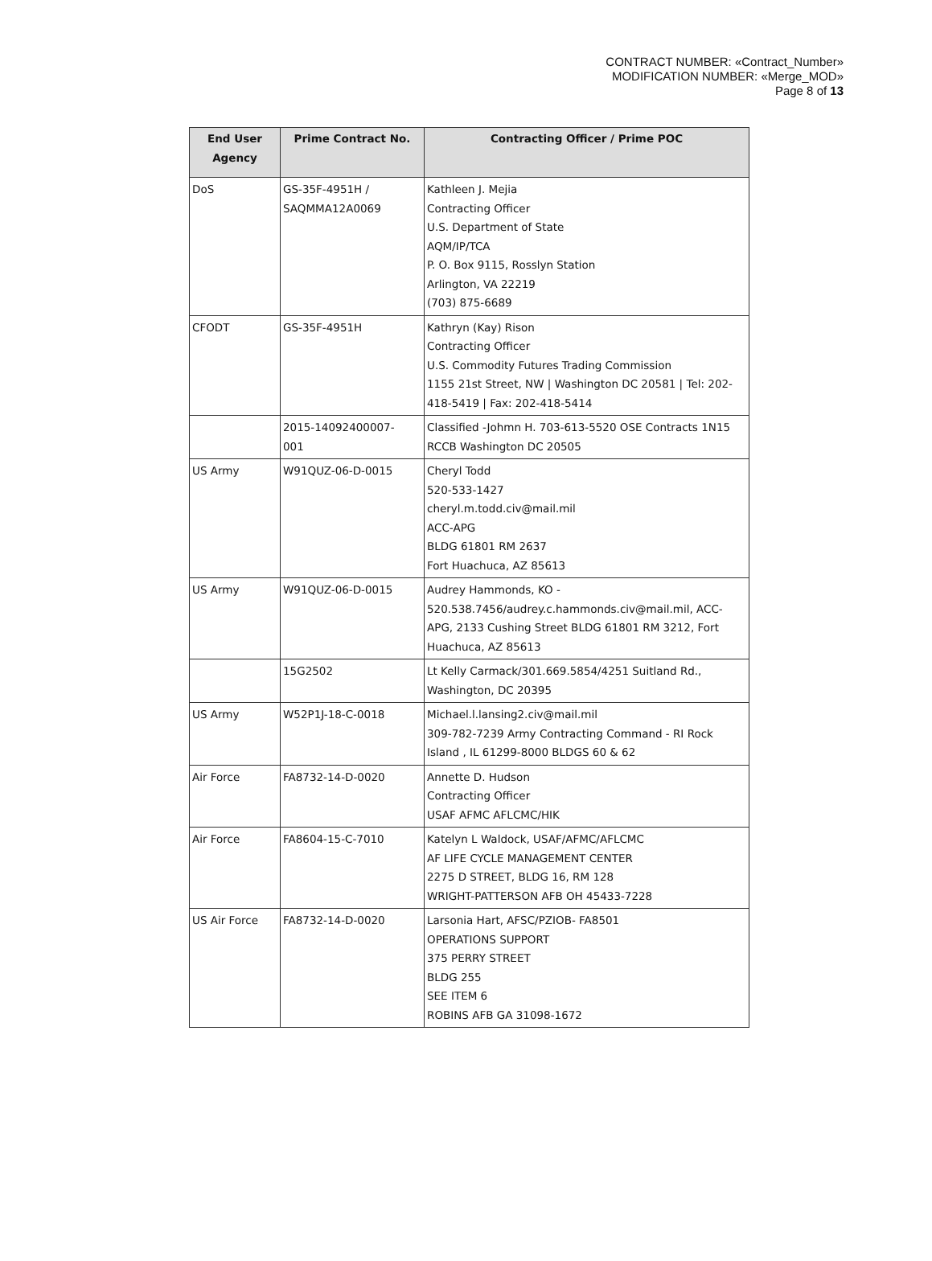CONTRACT NUMBER: «Contract_Number»
MODIFICATION NUMBER: «Merge_MOD»
Page 8 of 13
| End User Agency | Prime Contract No. | Contracting Officer / Prime POC |
| --- | --- | --- |
| DoS | GS-35F-4951H / SAQMMA12A0069 | Kathleen J. Mejia Contracting Officer U.S. Department of State AQM/IP/TCA P. O. Box 9115, Rosslyn Station Arlington, VA 22219 (703) 875-6689 |
| CFODT | GS-35F-4951H | Kathryn (Kay) Rison Contracting Officer U.S. Commodity Futures Trading Commission 1155 21st Street, NW / Washington DC 20581 / Tel: 202-418-5419 / Fax: 202-418-5414 |
| | 2015-14092400007- 001 | Classified -Johmn H. 703-613-5520 OSE Contracts 1N15 RCCB Washington DC 20505 |
| US Army | W91QUZ-06-D-0015 | Cheryl Todd 520-533-1427 cheryl.m.todd.civ@mail.mil ACC-APG BLDG 61801 RM 2637 Fort Huachuca, AZ 85613 |
| US Army | W91QUZ-06-D-0015 | Audrey Hammonds, KO - 520.538.7456/audrey.c.hammonds.civ@mail.mil, ACC-APG, 2133 Cushing Street BLDG 61801 RM 3212, Fort Huachuca, AZ 85613 |
| | 15G2502 | Lt Kelly Carmack/301.669.5854/4251 Suitland Rd., Washington, DC 20395 |
| US Army | W52P1J-18-C-0018 | Michael.l.lansing2.civ@mail.mil 309-782-7239 Army Contracting Command - RI Rock Island , IL 61299-8000 BLDGS 60 & 62 |
| Air Force | FA8732-14-D-0020 | Annette D. Hudson Contracting Officer USAF AFMC AFLCMC/HIK |
| Air Force | FA8604-15-C-7010 | Katelyn L Waldock, USAF/AFMC/AFLCMC AF LIFE CYCLE MANAGEMENT CENTER 2275 D STREET, BLDG 16, RM 128 WRIGHT-PATTERSON AFB OH 45433-7228 |
| US Air Force | FA8732-14-D-0020 | Larsonia Hart, AFSC/PZIOB- FA8501 OPERATIONS SUPPORT 375 PERRY STREET BLDG 255 SEE ITEM 6 ROBINS AFB GA 31098-1672 |